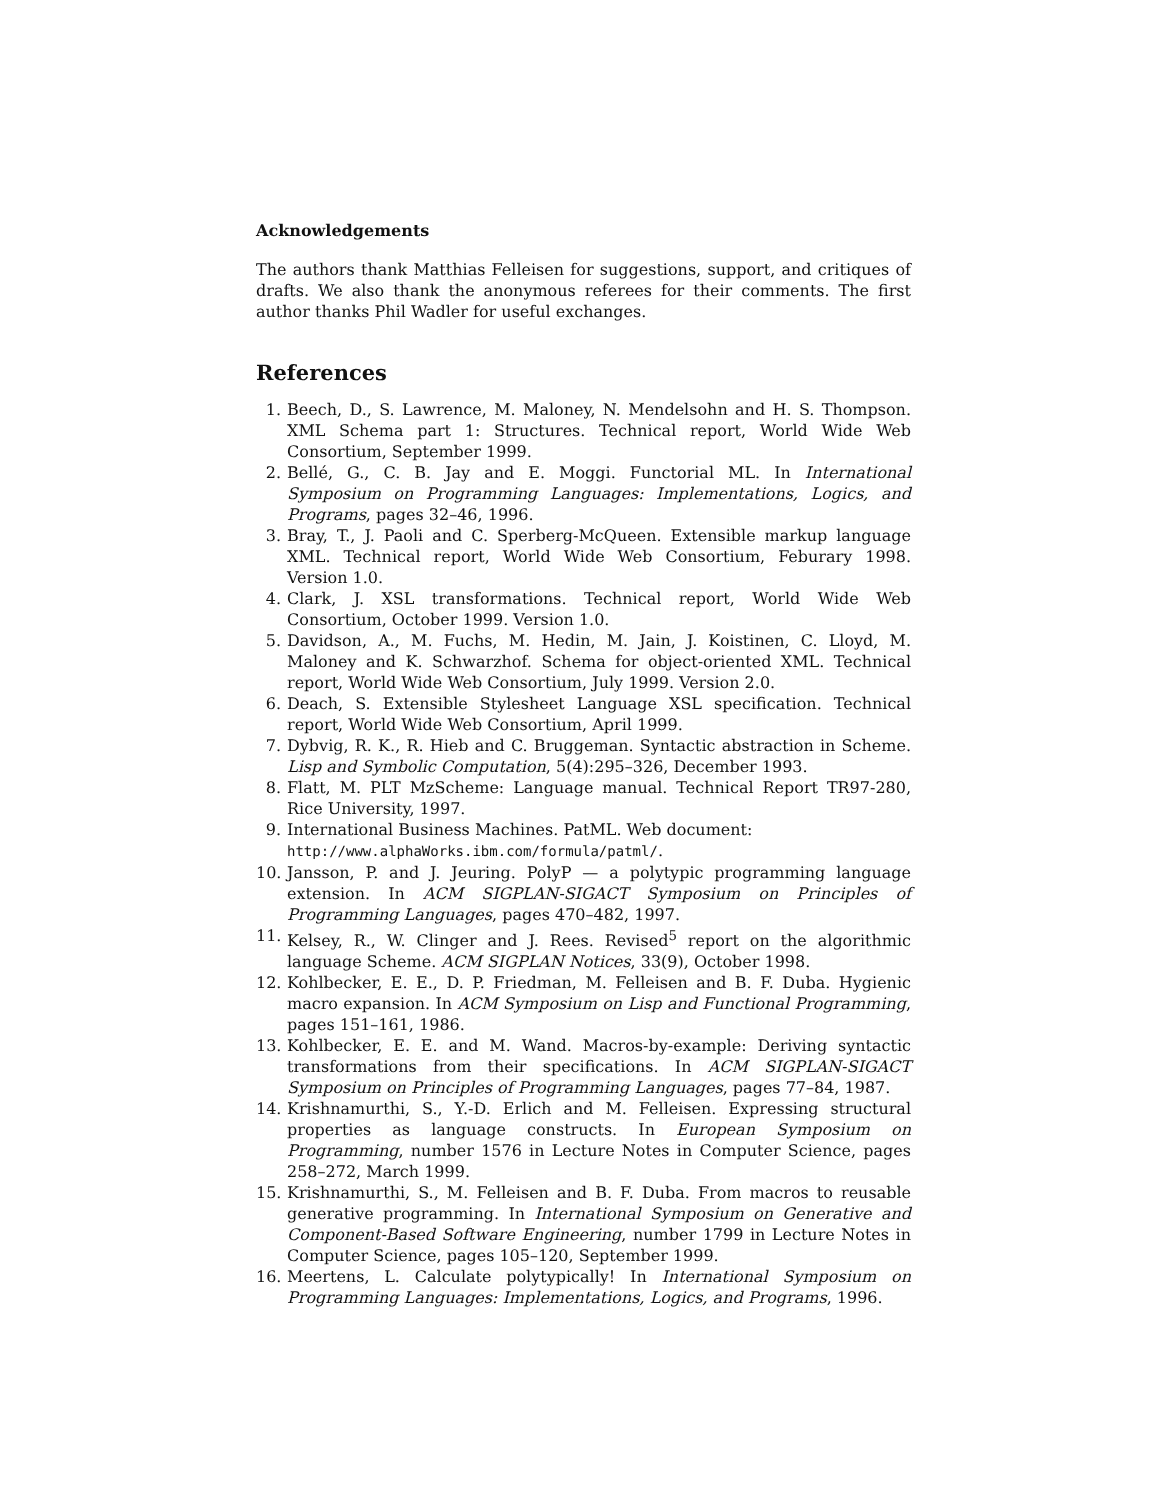Acknowledgements
The authors thank Matthias Felleisen for suggestions, support, and critiques of drafts. We also thank the anonymous referees for their comments. The first author thanks Phil Wadler for useful exchanges.
References
1. Beech, D., S. Lawrence, M. Maloney, N. Mendelsohn and H. S. Thompson. XML Schema part 1: Structures. Technical report, World Wide Web Consortium, September 1999.
2. Bellé, G., C. B. Jay and E. Moggi. Functorial ML. In International Symposium on Programming Languages: Implementations, Logics, and Programs, pages 32–46, 1996.
3. Bray, T., J. Paoli and C. Sperberg-McQueen. Extensible markup language XML. Technical report, World Wide Web Consortium, Feburary 1998. Version 1.0.
4. Clark, J. XSL transformations. Technical report, World Wide Web Consortium, October 1999. Version 1.0.
5. Davidson, A., M. Fuchs, M. Hedin, M. Jain, J. Koistinen, C. Lloyd, M. Maloney and K. Schwarzhof. Schema for object-oriented XML. Technical report, World Wide Web Consortium, July 1999. Version 2.0.
6. Deach, S. Extensible Stylesheet Language XSL specification. Technical report, World Wide Web Consortium, April 1999.
7. Dybvig, R. K., R. Hieb and C. Bruggeman. Syntactic abstraction in Scheme. Lisp and Symbolic Computation, 5(4):295–326, December 1993.
8. Flatt, M. PLT MzScheme: Language manual. Technical Report TR97-280, Rice University, 1997.
9. International Business Machines. PatML. Web document:
http://www.alphaWorks.ibm.com/formula/patml/.
10. Jansson, P. and J. Jeuring. PolyP — a polytypic programming language extension. In ACM SIGPLAN-SIGACT Symposium on Principles of Programming Languages, pages 470–482, 1997.
11. Kelsey, R., W. Clinger and J. Rees. Revised<sup>5</sup> report on the algorithmic language Scheme. ACM SIGPLAN Notices, 33(9), October 1998.
12. Kohlbecker, E. E., D. P. Friedman, M. Felleisen and B. F. Duba. Hygienic macro expansion. In ACM Symposium on Lisp and Functional Programming, pages 151–161, 1986.
13. Kohlbecker, E. E. and M. Wand. Macros-by-example: Deriving syntactic transformations from their specifications. In ACM SIGPLAN-SIGACT Symposium on Principles of Programming Languages, pages 77–84, 1987.
14. Krishnamurthi, S., Y.-D. Erlich and M. Felleisen. Expressing structural properties as language constructs. In European Symposium on Programming, number 1576 in Lecture Notes in Computer Science, pages 258–272, March 1999.
15. Krishnamurthi, S., M. Felleisen and B. F. Duba. From macros to reusable generative programming. In International Symposium on Generative and Component-Based Software Engineering, number 1799 in Lecture Notes in Computer Science, pages 105–120, September 1999.
16. Meertens, L. Calculate polytypically! In International Symposium on Programming Languages: Implementations, Logics, and Programs, 1996.